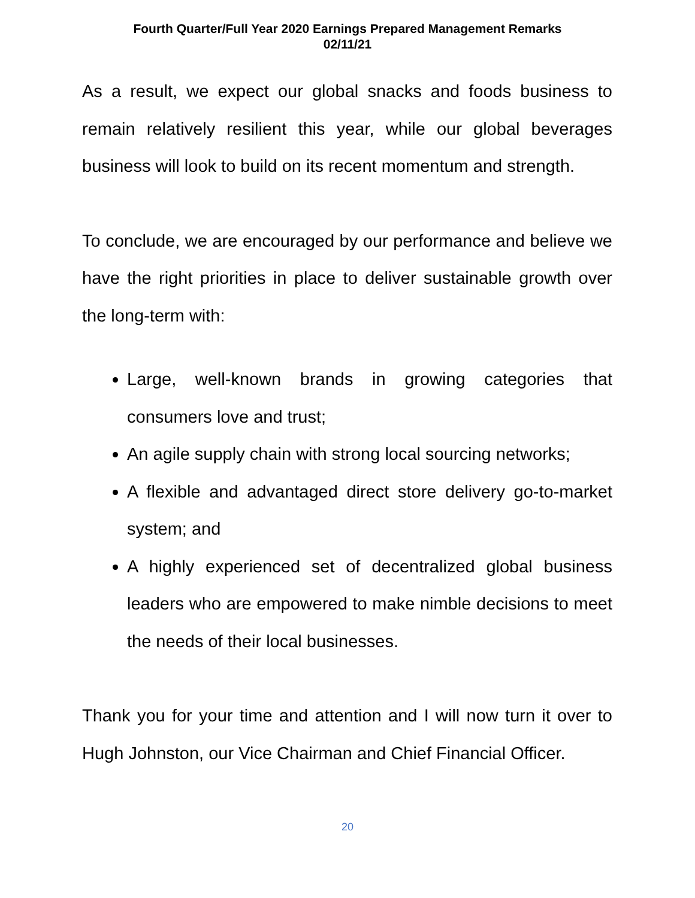Fourth Quarter/Full Year 2020 Earnings Prepared Management Remarks
02/11/21
As a result, we expect our global snacks and foods business to remain relatively resilient this year, while our global beverages business will look to build on its recent momentum and strength.
To conclude, we are encouraged by our performance and believe we have the right priorities in place to deliver sustainable growth over the long-term with:
Large, well-known brands in growing categories that consumers love and trust;
An agile supply chain with strong local sourcing networks;
A flexible and advantaged direct store delivery go-to-market system; and
A highly experienced set of decentralized global business leaders who are empowered to make nimble decisions to meet the needs of their local businesses.
Thank you for your time and attention and I will now turn it over to Hugh Johnston, our Vice Chairman and Chief Financial Officer.
20